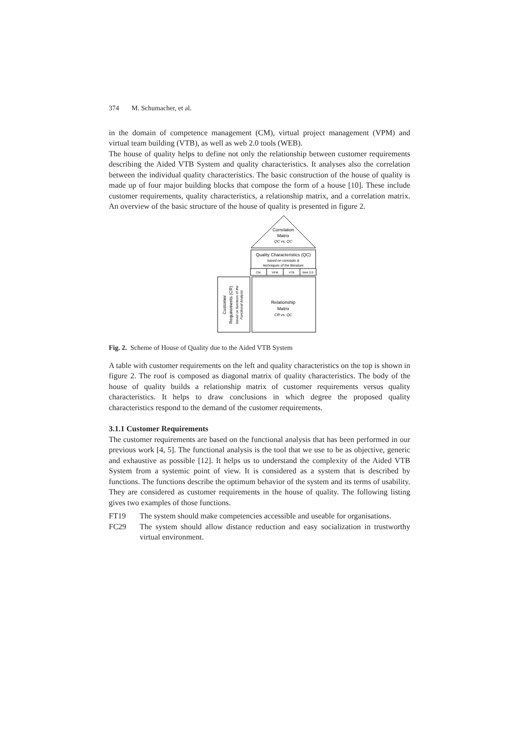374 M. Schumacher, et al.
in the domain of competence management (CM), virtual project management (VPM) and virtual team building (VTB), as well as web 2.0 tools (WEB).
The house of quality helps to define not only the relationship between customer requirements describing the Aided VTB System and quality characteristics. It analyses also the correlation between the individual quality characteristics. The basic construction of the house of quality is made up of four major building blocks that compose the form of a house [10]. These include customer requirements, quality characteristics, a relationship matrix, and a correlation matrix. An overview of the basic structure of the house of quality is presented in figure 2.
Correlation
Matrix
QC vs. QC
Quality Characteristics (QC)
based on concepts &
techniques of the literature
CM
VPM
VTB
Web 2.0
Relationship
Matrix
CR vs. QC
Customer
Requirements (CR)
based on functions of the
Functional Analysis
Fig. 2. Scheme of House of Quality due to the Aided VTB System
A table with customer requirements on the left and quality characteristics on the top is shown in figure 2. The roof is composed as diagonal matrix of quality characteristics. The body of the house of quality builds a relationship matrix of customer requirements versus quality characteristics. It helps to draw conclusions in which degree the proposed quality characteristics respond to the demand of the customer requirements.
3.1.1 Customer Requirements
The customer requirements are based on the functional analysis that has been performed in our previous work [4, 5]. The functional analysis is the tool that we use to be as objective, generic and exhaustive as possible [12]. It helps us to understand the complexity of the Aided VTB System from a systemic point of view. It is considered as a system that is described by functions. The functions describe the optimum behavior of the system and its terms of usability. They are considered as customer requirements in the house of quality. The following listing gives two examples of those functions.
FT19 The system should make competencies accessible and useable for organisations.
FC29 The system should allow distance reduction and easy socialization in trustworthy virtual environment.